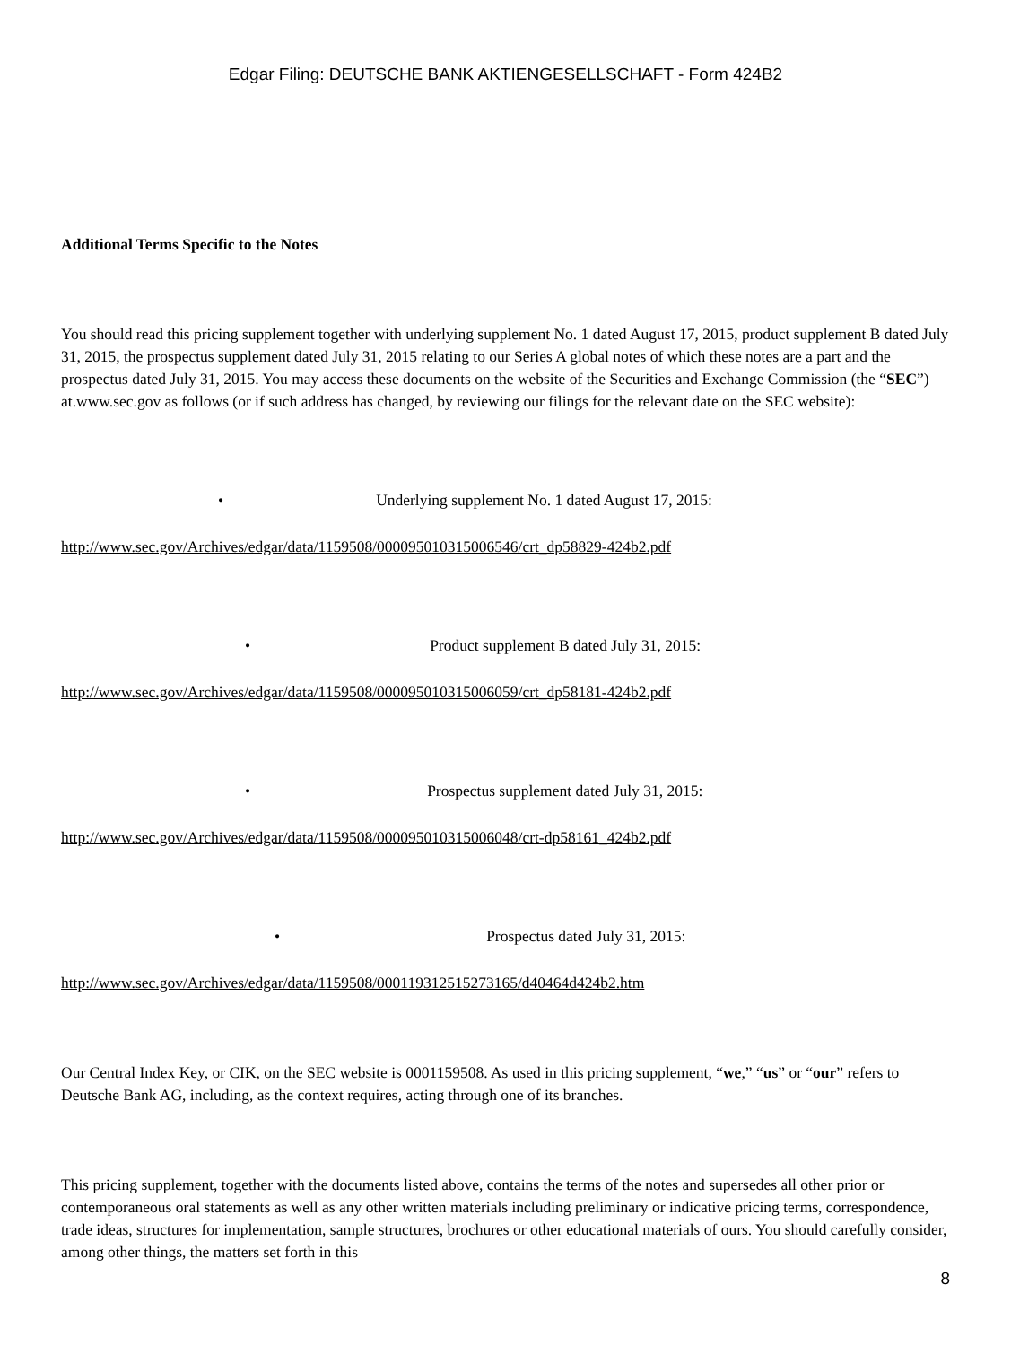Edgar Filing: DEUTSCHE BANK AKTIENGESELLSCHAFT - Form 424B2
Additional Terms Specific to the Notes
You should read this pricing supplement together with underlying supplement No. 1 dated August 17, 2015, product supplement B dated July 31, 2015, the prospectus supplement dated July 31, 2015 relating to our Series A global notes of which these notes are a part and the prospectus dated July 31, 2015. You may access these documents on the website of the Securities and Exchange Commission (the “SEC”) at.www.sec.gov as follows (or if such address has changed, by reviewing our filings for the relevant date on the SEC website):
• Underlying supplement No. 1 dated August 17, 2015:
http://www.sec.gov/Archives/edgar/data/1159508/000095010315006546/crt_dp58829-424b2.pdf
• Product supplement B dated July 31, 2015:
http://www.sec.gov/Archives/edgar/data/1159508/000095010315006059/crt_dp58181-424b2.pdf
• Prospectus supplement dated July 31, 2015:
http://www.sec.gov/Archives/edgar/data/1159508/000095010315006048/crt-dp58161_424b2.pdf
• Prospectus dated July 31, 2015:
http://www.sec.gov/Archives/edgar/data/1159508/000119312515273165/d40464d424b2.htm
Our Central Index Key, or CIK, on the SEC website is 0001159508. As used in this pricing supplement, “we,” “us” or “our” refers to Deutsche Bank AG, including, as the context requires, acting through one of its branches.
This pricing supplement, together with the documents listed above, contains the terms of the notes and supersedes all other prior or contemporaneous oral statements as well as any other written materials including preliminary or indicative pricing terms, correspondence, trade ideas, structures for implementation, sample structures, brochures or other educational materials of ours. You should carefully consider, among other things, the matters set forth in this
8